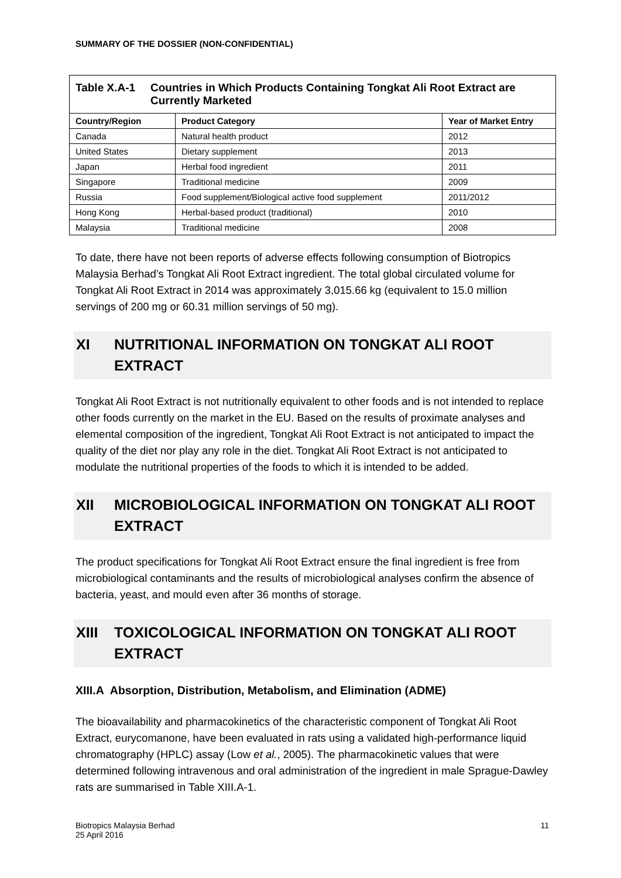SUMMARY OF THE DOSSIER (NON-CONFIDENTIAL)
| Table X.A-1 Countries in Which Products Containing Tongkat Ali Root Extract are Currently Marketed | | |
| Country/Region | Product Category | Year of Market Entry |
| Canada | Natural health product | 2012 |
| United States | Dietary supplement | 2013 |
| Japan | Herbal food ingredient | 2011 |
| Singapore | Traditional medicine | 2009 |
| Russia | Food supplement/Biological active food supplement | 2011/2012 |
| Hong Kong | Herbal-based product (traditional) | 2010 |
| Malaysia | Traditional medicine | 2008 |
To date, there have not been reports of adverse effects following consumption of Biotropics Malaysia Berhad’s Tongkat Ali Root Extract ingredient. The total global circulated volume for Tongkat Ali Root Extract in 2014 was approximately 3,015.66 kg (equivalent to 15.0 million servings of 200 mg or 60.31 million servings of 50 mg).
XI NUTRITIONAL INFORMATION ON TONGKAT ALI ROOT EXTRACT
Tongkat Ali Root Extract is not nutritionally equivalent to other foods and is not intended to replace other foods currently on the market in the EU. Based on the results of proximate analyses and elemental composition of the ingredient, Tongkat Ali Root Extract is not anticipated to impact the quality of the diet nor play any role in the diet. Tongkat Ali Root Extract is not anticipated to modulate the nutritional properties of the foods to which it is intended to be added.
XII MICROBIOLOGICAL INFORMATION ON TONGKAT ALI ROOT EXTRACT
The product specifications for Tongkat Ali Root Extract ensure the final ingredient is free from microbiological contaminants and the results of microbiological analyses confirm the absence of bacteria, yeast, and mould even after 36 months of storage.
XIII TOXICOLOGICAL INFORMATION ON TONGKAT ALI ROOT EXTRACT
XIII.A Absorption, Distribution, Metabolism, and Elimination (ADME)
The bioavailability and pharmacokinetics of the characteristic component of Tongkat Ali Root Extract, eurycomanone, have been evaluated in rats using a validated high-performance liquid chromatography (HPLC) assay (Low et al., 2005). The pharmacokinetic values that were determined following intravenous and oral administration of the ingredient in male Sprague-Dawley rats are summarised in Table XIII.A-1.
Biotropics Malaysia Berhad
25 April 2016
11